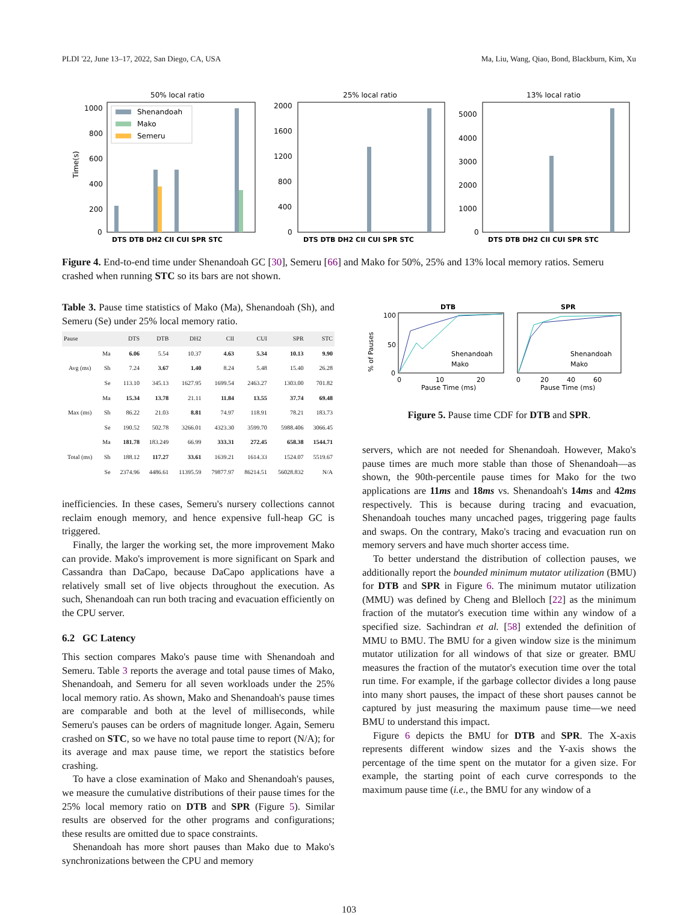PLDI '22, June 13–17, 2022, San Diego, CA, USA Ma, Liu, Wang, Qiao, Bond, Blackburn, Kim, Xu
50% local ratio
Time(s)
1000
800
600
400
200
0
DTS DTB DH2 CII CUI SPR STC
Shenandoah
Mako
Semeru
25% local ratio
2000
1600
1200
800
400
0
DTS DTB DH2 CII CUI SPR STC
13% local ratio
5000
4000
3000
2000
1000
0
DTS DTB DH2 CII CUI SPR STC
Figure 4. End-to-end time under Shenandoah GC [30], Semeru [66] and Mako for 50%, 25% and 13% local memory ratios. Semeru crashed when running STC so its bars are not shown.
Table 3. Pause time statistics of Mako (Ma), Shenandoah (Sh), and Semeru (Se) under 25% local memory ratio.
| Pause | | DTS | DTB | DH2 | CII | CUI | SPR | STC |
| --- | --- | --- | --- | --- | --- | --- | --- | --- |
| Avg (ms) | Ma | 6.06 | 5.54 | 10.37 | 4.63 | 5.34 | 10.13 | 9.90 |
| | Sh | 7.24 | 3.67 | 1.40 | 8.24 | 5.48 | 15.40 | 26.28 |
| | Se | 113.10 | 345.13 | 1627.95 | 1699.54 | 2463.27 | 1303.00 | 701.82 |
| Max (ms) | Ma | 15.34 | 13.78 | 21.11 | 11.84 | 13.55 | 37.74 | 69.48 |
| | Sh | 86.22 | 21.03 | 8.81 | 74.97 | 118.91 | 78.21 | 183.73 |
| | Se | 190.52 | 502.78 | 3266.01 | 4323.30 | 3599.70 | 5988.406 | 3066.45 |
| Total (ms) | Ma | 181.78 | 183.249 | 66.99 | 333.31 | 272.45 | 658.38 | 1544.71 |
| | Sh | 188.12 | 117.27 | 33.61 | 1639.21 | 1614.33 | 1524.07 | 5519.67 |
| | Se | 2374.96 | 4486.61 | 11395.59 | 79877.97 | 86214.51 | 56028.832 | N/A |
inefficiencies. In these cases, Semeru's nursery collections cannot reclaim enough memory, and hence expensive full-heap GC is triggered.
Finally, the larger the working set, the more improvement Mako can provide. Mako's improvement is more significant on Spark and Cassandra than DaCapo, because DaCapo applications have a relatively small set of live objects throughout the execution. As such, Shenandoah can run both tracing and evacuation efficiently on the CPU server.
6.2 GC Latency
This section compares Mako's pause time with Shenandoah and Semeru. Table 3 reports the average and total pause times of Mako, Shenandoah, and Semeru for all seven workloads under the 25% local memory ratio. As shown, Mako and Shenandoah's pause times are comparable and both at the level of milliseconds, while Semeru's pauses can be orders of magnitude longer. Again, Semeru crashed on STC, so we have no total pause time to report (N/A); for its average and max pause time, we report the statistics before crashing.
To have a close examination of Mako and Shenandoah's pauses, we measure the cumulative distributions of their pause times for the 25% local memory ratio on DTB and SPR (Figure 5). Similar results are observed for the other programs and configurations; these results are omitted due to space constraints.
Shenandoah has more short pauses than Mako due to Mako's synchronizations between the CPU and memory
% of Pauses
DTB
100
50
0
0
10
20
Pause Time (ms)
Shenandoah
Mako
SPR
0
20
40
60
Pause Time (ms)
Shenandoah
Mako
Figure 5. Pause time CDF for DTB and SPR.
servers, which are not needed for Shenandoah. However, Mako's pause times are much more stable than those of Shenandoah—as shown, the 90th-percentile pause times for Mako for the two applications are 11ms and 18ms vs. Shenandoah's 14ms and 42ms respectively. This is because during tracing and evacuation, Shenandoah touches many uncached pages, triggering page faults and swaps. On the contrary, Mako's tracing and evacuation run on memory servers and have much shorter access time.
To better understand the distribution of collection pauses, we additionally report the bounded minimum mutator utilization (BMU) for DTB and SPR in Figure 6. The minimum mutator utilization (MMU) was defined by Cheng and Blelloch [22] as the minimum fraction of the mutator's execution time within any window of a specified size. Sachindran et al. [58] extended the definition of MMU to BMU. The BMU for a given window size is the minimum mutator utilization for all windows of that size or greater. BMU measures the fraction of the mutator's execution time over the total run time. For example, if the garbage collector divides a long pause into many short pauses, the impact of these short pauses cannot be captured by just measuring the maximum pause time—we need BMU to understand this impact.
Figure 6 depicts the BMU for DTB and SPR. The X-axis represents different window sizes and the Y-axis shows the percentage of the time spent on the mutator for a given size. For example, the starting point of each curve corresponds to the maximum pause time (i.e., the BMU for any window of a
103